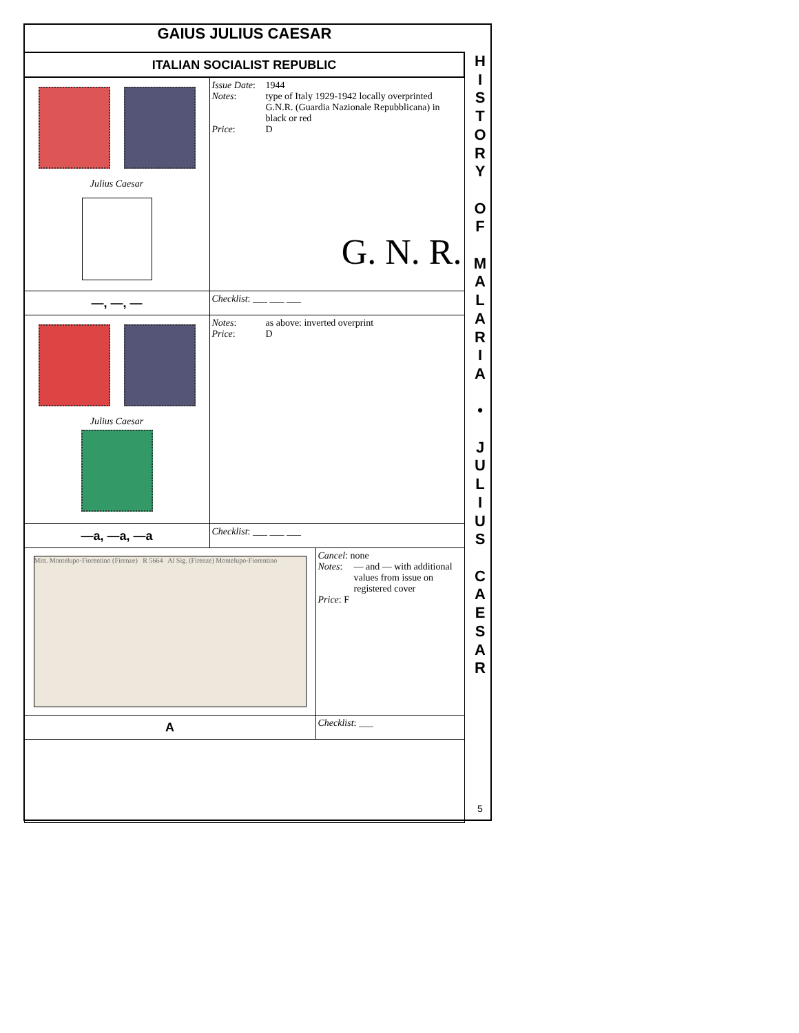GAIUS JULIUS CAESAR
| ITALIAN SOCIALIST REPUBLIC | | |
| --- | --- | --- |
| Julius Caesar | Issue Date : 1944 Notes : type of Italy 1929-1942 locally overprinted G.N.R. (Guardia Nazionale Repubblicana) in black or red Price : D G. N. R. | |
| —, —, — | Checklist : ___ ___ ___ | |
| Julius Caesar | Notes : as above: inverted overprint Price : D | |
| —a, —a, —a | Checklist : ___ ___ ___ | |
| Mitt. Montelupo-Fiorentino (Firenze) R 5664 Al Sig. (Firenze) Montelupo-Fiorentino | | Cancel : none Notes : — and — with additional values from issue on registered cover Price : F |
| A | | Checklist : ___ |
H
I
S
T
O
R
Y
O
F
M
A
L
A
R
I
A
•
J
U
L
I
U
S
C
A
E
S
A
R
5